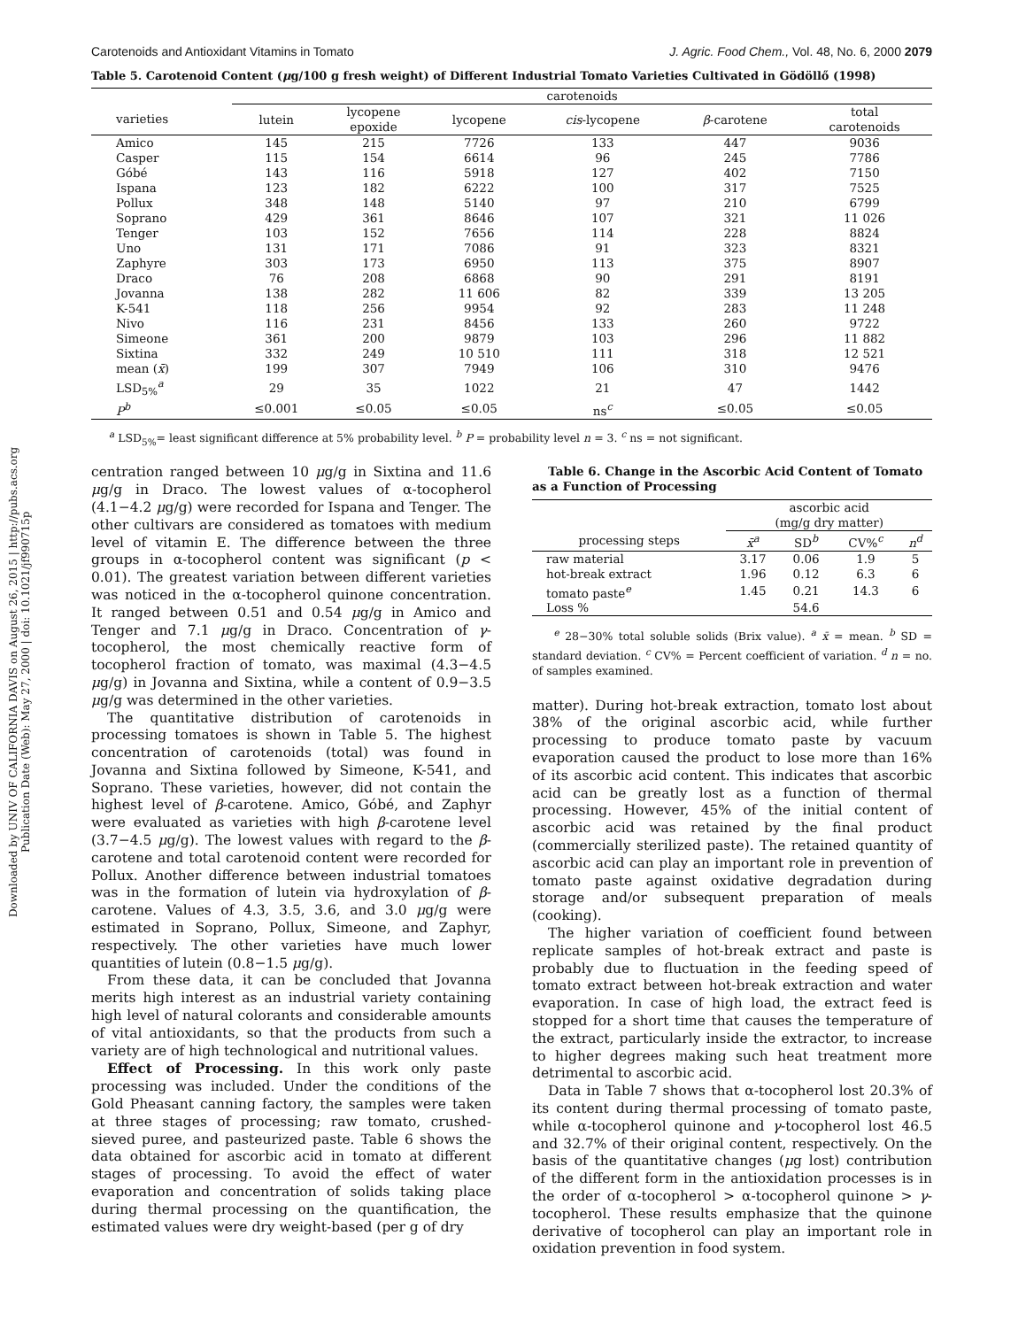Downloaded by UNIV OF CALIFORNIA DAVIS on August 26, 2015 | http://pubs.acs.org
Publication Date (Web): May 27, 2000 | doi: 10.1021/jf990715p
Carotenoids and Antioxidant Vitamins in Tomato J. Agric. Food Chem., Vol. 48, No. 6, 2000 2079
Table 5. Carotenoid Content (μg/100 g fresh weight) of Different Industrial Tomato Varieties Cultivated in Gödöllő (1998)
| | carotenoids | | | | | |
| --- | --- | --- | --- | --- | --- | --- |
| varieties | lutein | lycopene epoxide | lycopene | cis -lycopene | β -carotene | total carotenoids |
| Amico | 145 | 215 | 7726 | 133 | 447 | 9036 |
| Casper | 115 | 154 | 6614 | 96 | 245 | 7786 |
| Góbé | 143 | 116 | 5918 | 127 | 402 | 7150 |
| Ispana | 123 | 182 | 6222 | 100 | 317 | 7525 |
| Pollux | 348 | 148 | 5140 | 97 | 210 | 6799 |
| Soprano | 429 | 361 | 8646 | 107 | 321 | 11 026 |
| Tenger | 103 | 152 | 7656 | 114 | 228 | 8824 |
| Uno | 131 | 171 | 7086 | 91 | 323 | 8321 |
| Zaphyre | 303 | 173 | 6950 | 113 | 375 | 8907 |
| Draco | 76 | 208 | 6868 | 90 | 291 | 8191 |
| Jovanna | 138 | 282 | 11 606 | 82 | 339 | 13 205 |
| K-541 | 118 | 256 | 9954 | 92 | 283 | 11 248 |
| Nivo | 116 | 231 | 8456 | 133 | 260 | 9722 |
| Simeone | 361 | 200 | 9879 | 103 | 296 | 11 882 |
| Sixtina | 332 | 249 | 10 510 | 111 | 318 | 12 521 |
| mean ( x̄ ) | 199 | 307 | 7949 | 106 | 310 | 9476 |
| LSD<sub>5%</sub><sup>a</sup> | 29 | 35 | 1022 | 21 | 47 | 1442 |
| P<sup>b</sup> | ≤0.001 | ≤0.05 | ≤0.05 | ns<sup>c</sup> | ≤0.05 | ≤0.05 |
<sup>a</sup> LSD<sub>5%</sub>= least significant difference at 5% probability level. <sup>b</sup> P = probability level n = 3. <sup>c</sup> ns = not significant.
centration ranged between 10 μg/g in Sixtina and 11.6 μg/g in Draco. The lowest values of α-tocopherol (4.1−4.2 μg/g) were recorded for Ispana and Tenger. The other cultivars are considered as tomatoes with medium level of vitamin E. The difference between the three groups in α-tocopherol content was significant (p < 0.01). The greatest variation between different varieties was noticed in the α-tocopherol quinone concentration. It ranged between 0.51 and 0.54 μg/g in Amico and Tenger and 7.1 μg/g in Draco. Concentration of γ-tocopherol, the most chemically reactive form of tocopherol fraction of tomato, was maximal (4.3−4.5 μg/g) in Jovanna and Sixtina, while a content of 0.9−3.5 μg/g was determined in the other varieties.
The quantitative distribution of carotenoids in processing tomatoes is shown in Table 5. The highest concentration of carotenoids (total) was found in Jovanna and Sixtina followed by Simeone, K-541, and Soprano. These varieties, however, did not contain the highest level of β-carotene. Amico, Góbé, and Zaphyr were evaluated as varieties with high β-carotene level (3.7−4.5 μg/g). The lowest values with regard to the β-carotene and total carotenoid content were recorded for Pollux. Another difference between industrial tomatoes was in the formation of lutein via hydroxylation of β-carotene. Values of 4.3, 3.5, 3.6, and 3.0 μg/g were estimated in Soprano, Pollux, Simeone, and Zaphyr, respectively. The other varieties have much lower quantities of lutein (0.8−1.5 μg/g).
From these data, it can be concluded that Jovanna merits high interest as an industrial variety containing high level of natural colorants and considerable amounts of vital antioxidants, so that the products from such a variety are of high technological and nutritional values.
Effect of Processing. In this work only paste processing was included. Under the conditions of the Gold Pheasant canning factory, the samples were taken at three stages of processing; raw tomato, crushed-sieved puree, and pasteurized paste. Table 6 shows the data obtained for ascorbic acid in tomato at different stages of processing. To avoid the effect of water evaporation and concentration of solids taking place during thermal processing on the quantification, the estimated values were dry weight-based (per g of dry
Table 6. Change in the Ascorbic Acid Content of Tomato as a Function of Processing
| | ascorbic acid (mg/g dry matter) | | | |
| --- | --- | --- | --- | --- |
| processing steps | x̄<sup>a</sup> | SD<sup>b</sup> | CV%<sup>c</sup> | n<sup>d</sup> |
| raw material | 3.17 | 0.06 | 1.9 | 5 |
| hot-break extract | 1.96 | 0.12 | 6.3 | 6 |
| tomato paste<sup>e</sup> | 1.45 | 0.21 | 14.3 | 6 |
| Loss % | | 54.6 | | |
<sup>e</sup> 28−30% total soluble solids (Brix value). <sup>a</sup> x̄ = mean. <sup>b</sup> SD = standard deviation. <sup>c</sup> CV% = Percent coefficient of variation. <sup>d</sup> n = no. of samples examined.
matter). During hot-break extraction, tomato lost about 38% of the original ascorbic acid, while further processing to produce tomato paste by vacuum evaporation caused the product to lose more than 16% of its ascorbic acid content. This indicates that ascorbic acid can be greatly lost as a function of thermal processing. However, 45% of the initial content of ascorbic acid was retained by the final product (commercially sterilized paste). The retained quantity of ascorbic acid can play an important role in prevention of tomato paste against oxidative degradation during storage and/or subsequent preparation of meals (cooking).
The higher variation of coefficient found between replicate samples of hot-break extract and paste is probably due to fluctuation in the feeding speed of tomato extract between hot-break extraction and water evaporation. In case of high load, the extract feed is stopped for a short time that causes the temperature of the extract, particularly inside the extractor, to increase to higher degrees making such heat treatment more detrimental to ascorbic acid.
Data in Table 7 shows that α-tocopherol lost 20.3% of its content during thermal processing of tomato paste, while α-tocopherol quinone and γ-tocopherol lost 46.5 and 32.7% of their original content, respectively. On the basis of the quantitative changes (μg lost) contribution of the different form in the antioxidation processes is in the order of α-tocopherol > α-tocopherol quinone > γ-tocopherol. These results emphasize that the quinone derivative of tocopherol can play an important role in oxidation prevention in food system.